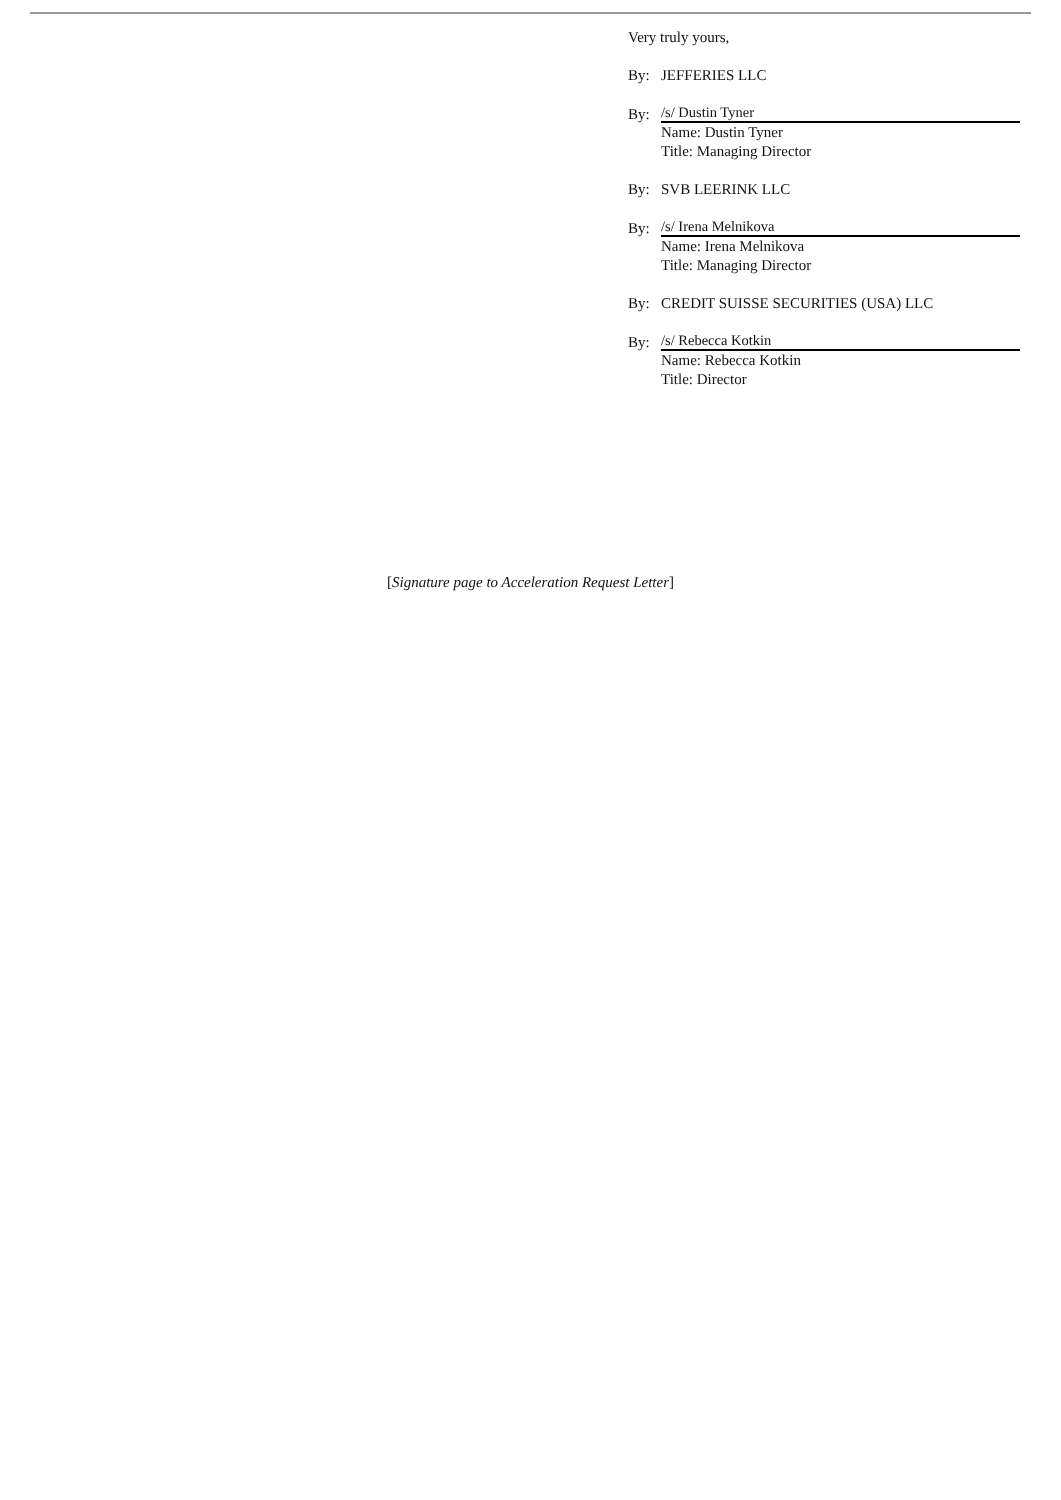Very truly yours,
By: JEFFERIES LLC
By: /s/ Dustin Tyner
Name: Dustin Tyner
Title: Managing Director
By: SVB LEERINK LLC
By: /s/ Irena Melnikova
Name: Irena Melnikova
Title: Managing Director
By: CREDIT SUISSE SECURITIES (USA) LLC
By: /s/ Rebecca Kotkin
Name: Rebecca Kotkin
Title: Director
[Signature page to Acceleration Request Letter]